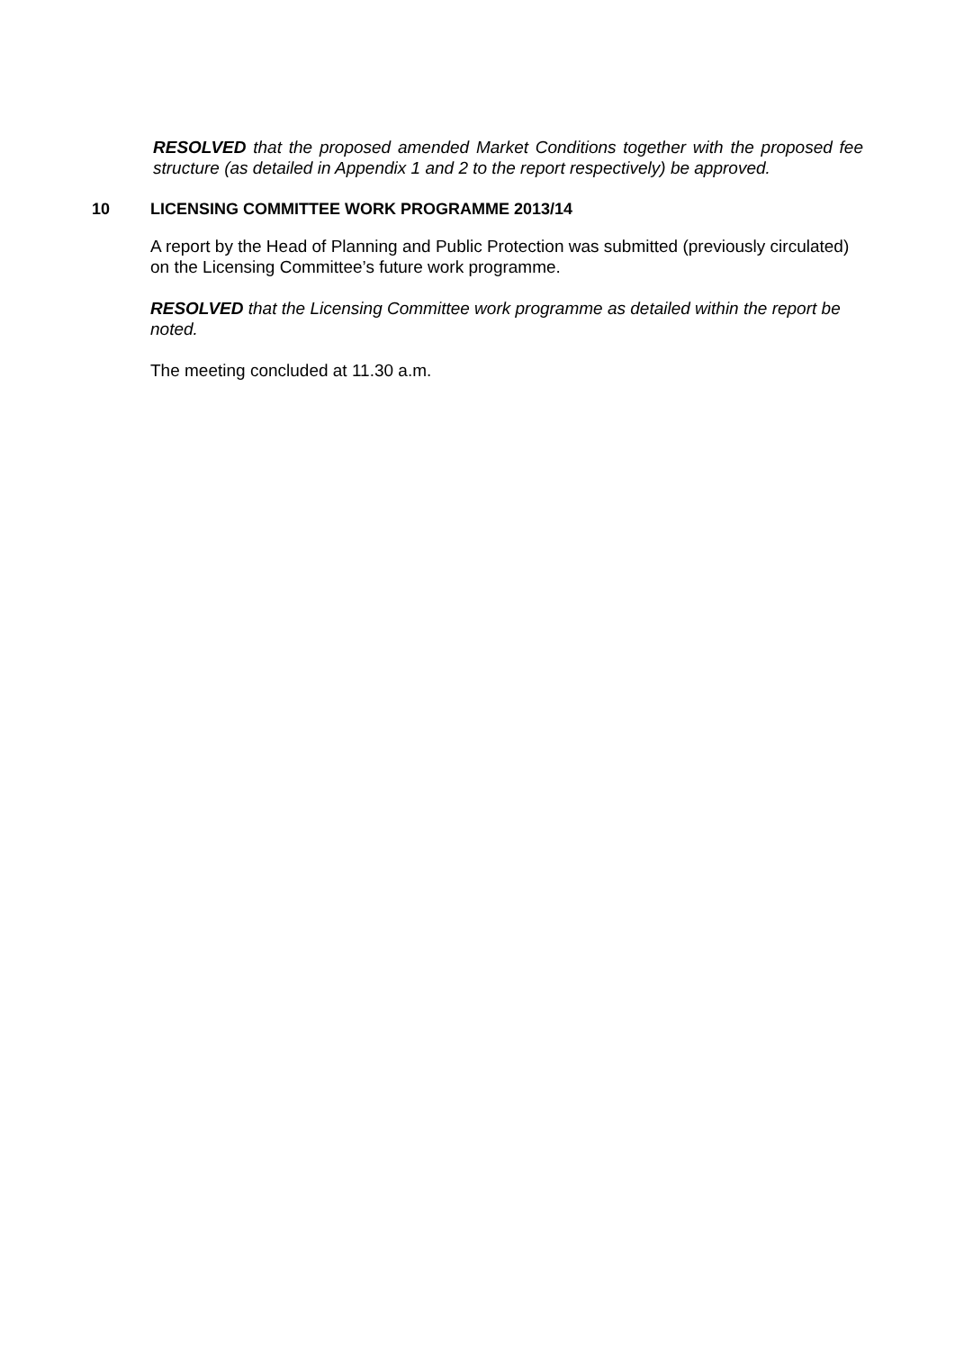RESOLVED that the proposed amended Market Conditions together with the proposed fee structure (as detailed in Appendix 1 and 2 to the report respectively) be approved.
10 LICENSING COMMITTEE WORK PROGRAMME 2013/14
A report by the Head of Planning and Public Protection was submitted (previously circulated) on the Licensing Committee’s future work programme.
RESOLVED that the Licensing Committee work programme as detailed within the report be noted.
The meeting concluded at 11.30 a.m.